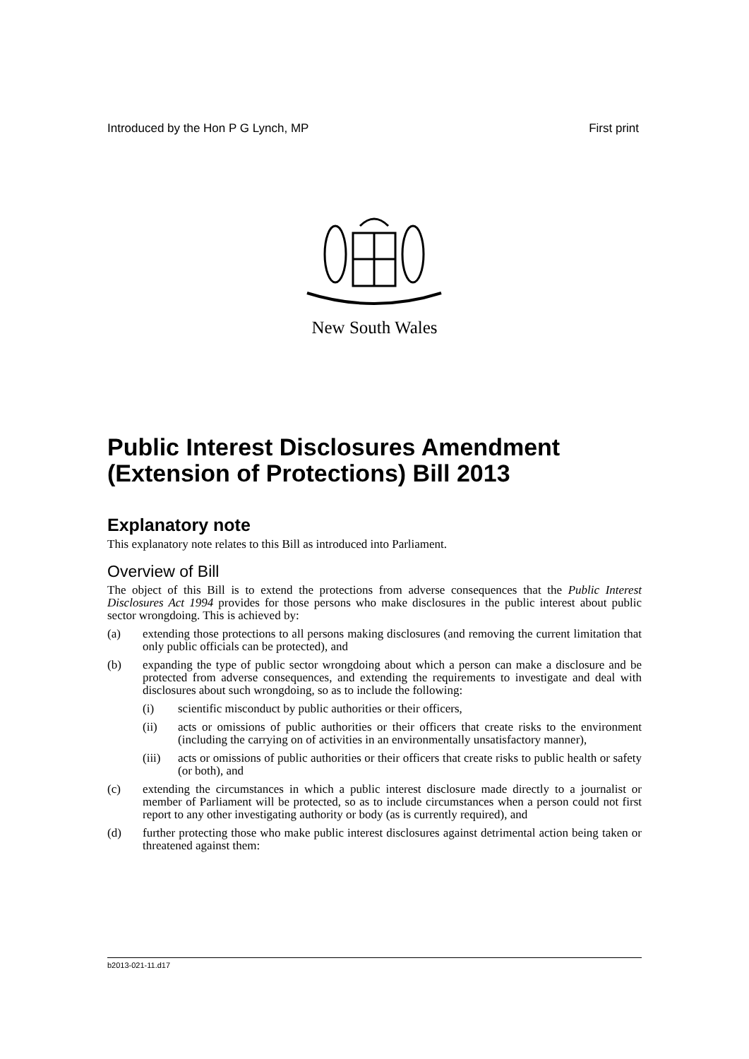Introduced by the Hon P G Lynch, MP First print
New South Wales
Public Interest Disclosures Amendment (Extension of Protections) Bill 2013
Explanatory note
This explanatory note relates to this Bill as introduced into Parliament.
Overview of Bill
The object of this Bill is to extend the protections from adverse consequences that the Public Interest Disclosures Act 1994 provides for those persons who make disclosures in the public interest about public sector wrongdoing. This is achieved by:
(a) extending those protections to all persons making disclosures (and removing the current limitation that only public officials can be protected), and
(b) expanding the type of public sector wrongdoing about which a person can make a disclosure and be protected from adverse consequences, and extending the requirements to investigate and deal with disclosures about such wrongdoing, so as to include the following:
(i) scientific misconduct by public authorities or their officers,
(ii) acts or omissions of public authorities or their officers that create risks to the environment (including the carrying on of activities in an environmentally unsatisfactory manner),
(iii) acts or omissions of public authorities or their officers that create risks to public health or safety (or both), and
(c) extending the circumstances in which a public interest disclosure made directly to a journalist or member of Parliament will be protected, so as to include circumstances when a person could not first report to any other investigating authority or body (as is currently required), and
(d) further protecting those who make public interest disclosures against detrimental action being taken or threatened against them:
b2013-021-11.d17